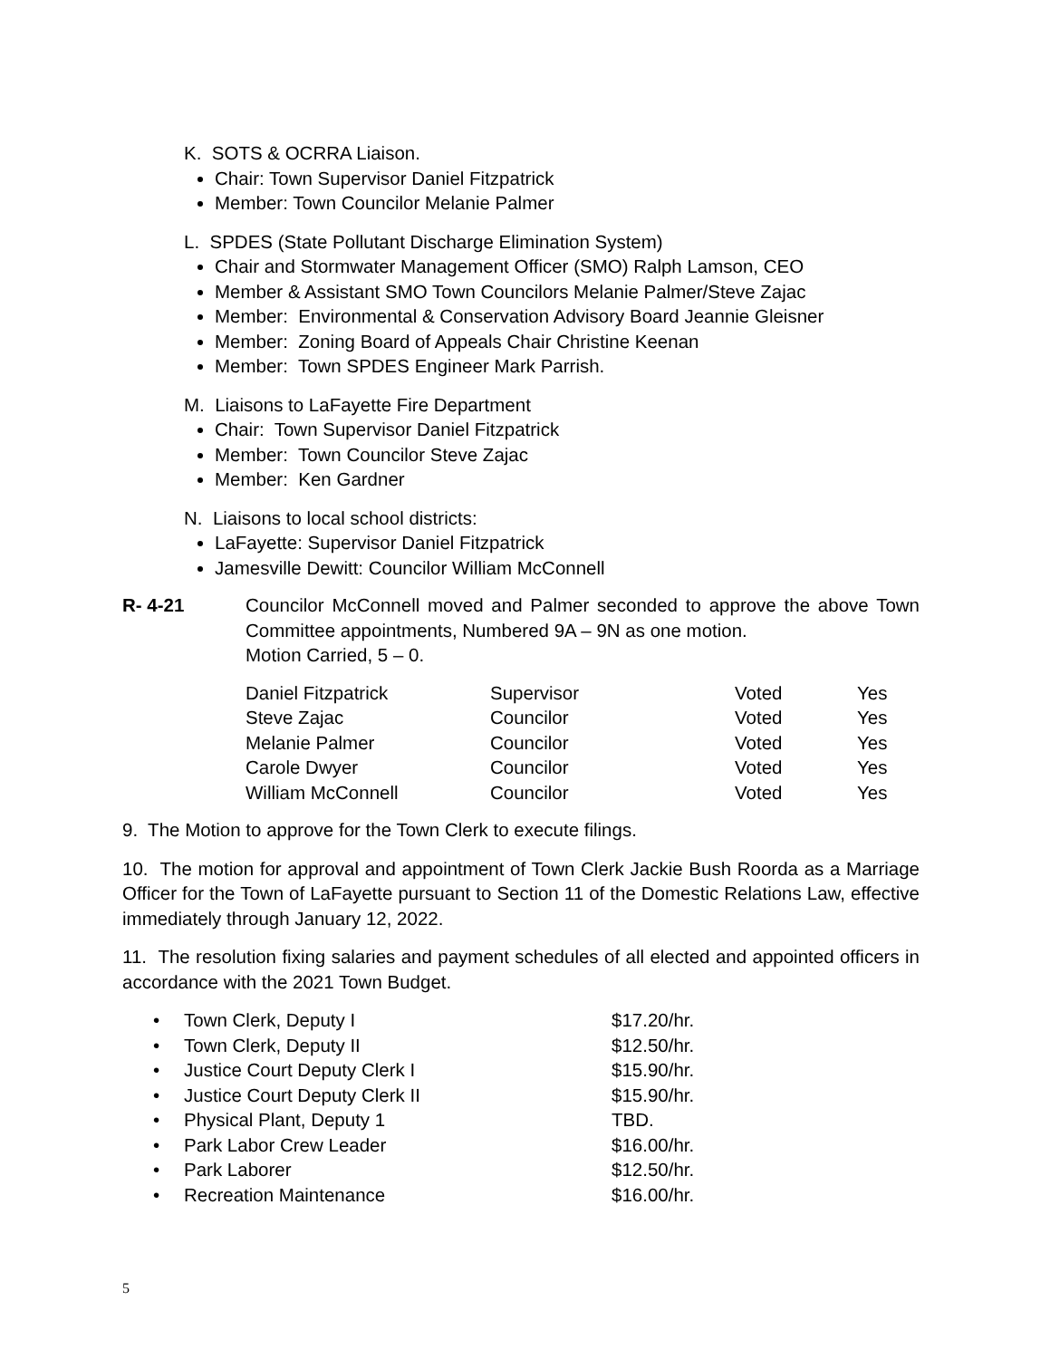K. SOTS & OCRRA Liaison.
Chair: Town Supervisor Daniel Fitzpatrick
Member: Town Councilor Melanie Palmer
L. SPDES (State Pollutant Discharge Elimination System)
Chair and Stormwater Management Officer (SMO) Ralph Lamson, CEO
Member & Assistant SMO Town Councilors Melanie Palmer/Steve Zajac
Member: Environmental & Conservation Advisory Board Jeannie Gleisner
Member: Zoning Board of Appeals Chair Christine Keenan
Member: Town SPDES Engineer Mark Parrish.
M. Liaisons to LaFayette Fire Department
Chair: Town Supervisor Daniel Fitzpatrick
Member: Town Councilor Steve Zajac
Member: Ken Gardner
N. Liaisons to local school districts:
LaFayette: Supervisor Daniel Fitzpatrick
Jamesville Dewitt: Councilor William McConnell
R- 4-21 Councilor McConnell moved and Palmer seconded to approve the above Town Committee appointments, Numbered 9A – 9N as one motion.
Motion Carried, 5 – 0.
| Daniel Fitzpatrick | Supervisor | Voted | Yes |
| Steve Zajac | Councilor | Voted | Yes |
| Melanie Palmer | Councilor | Voted | Yes |
| Carole Dwyer | Councilor | Voted | Yes |
| William McConnell | Councilor | Voted | Yes |
9. The Motion to approve for the Town Clerk to execute filings.
10. The motion for approval and appointment of Town Clerk Jackie Bush Roorda as a Marriage Officer for the Town of LaFayette pursuant to Section 11 of the Domestic Relations Law, effective immediately through January 12, 2022.
11. The resolution fixing salaries and payment schedules of all elected and appointed officers in accordance with the 2021 Town Budget.
| • | Town Clerk, Deputy I | $17.20/hr. |
| • | Town Clerk, Deputy II | $12.50/hr. |
| • | Justice Court Deputy Clerk I | $15.90/hr. |
| • | Justice Court Deputy Clerk II | $15.90/hr. |
| • | Physical Plant, Deputy 1 | TBD. |
| • | Park Labor Crew Leader | $16.00/hr. |
| • | Park Laborer | $12.50/hr. |
| • | Recreation Maintenance | $16.00/hr. |
5